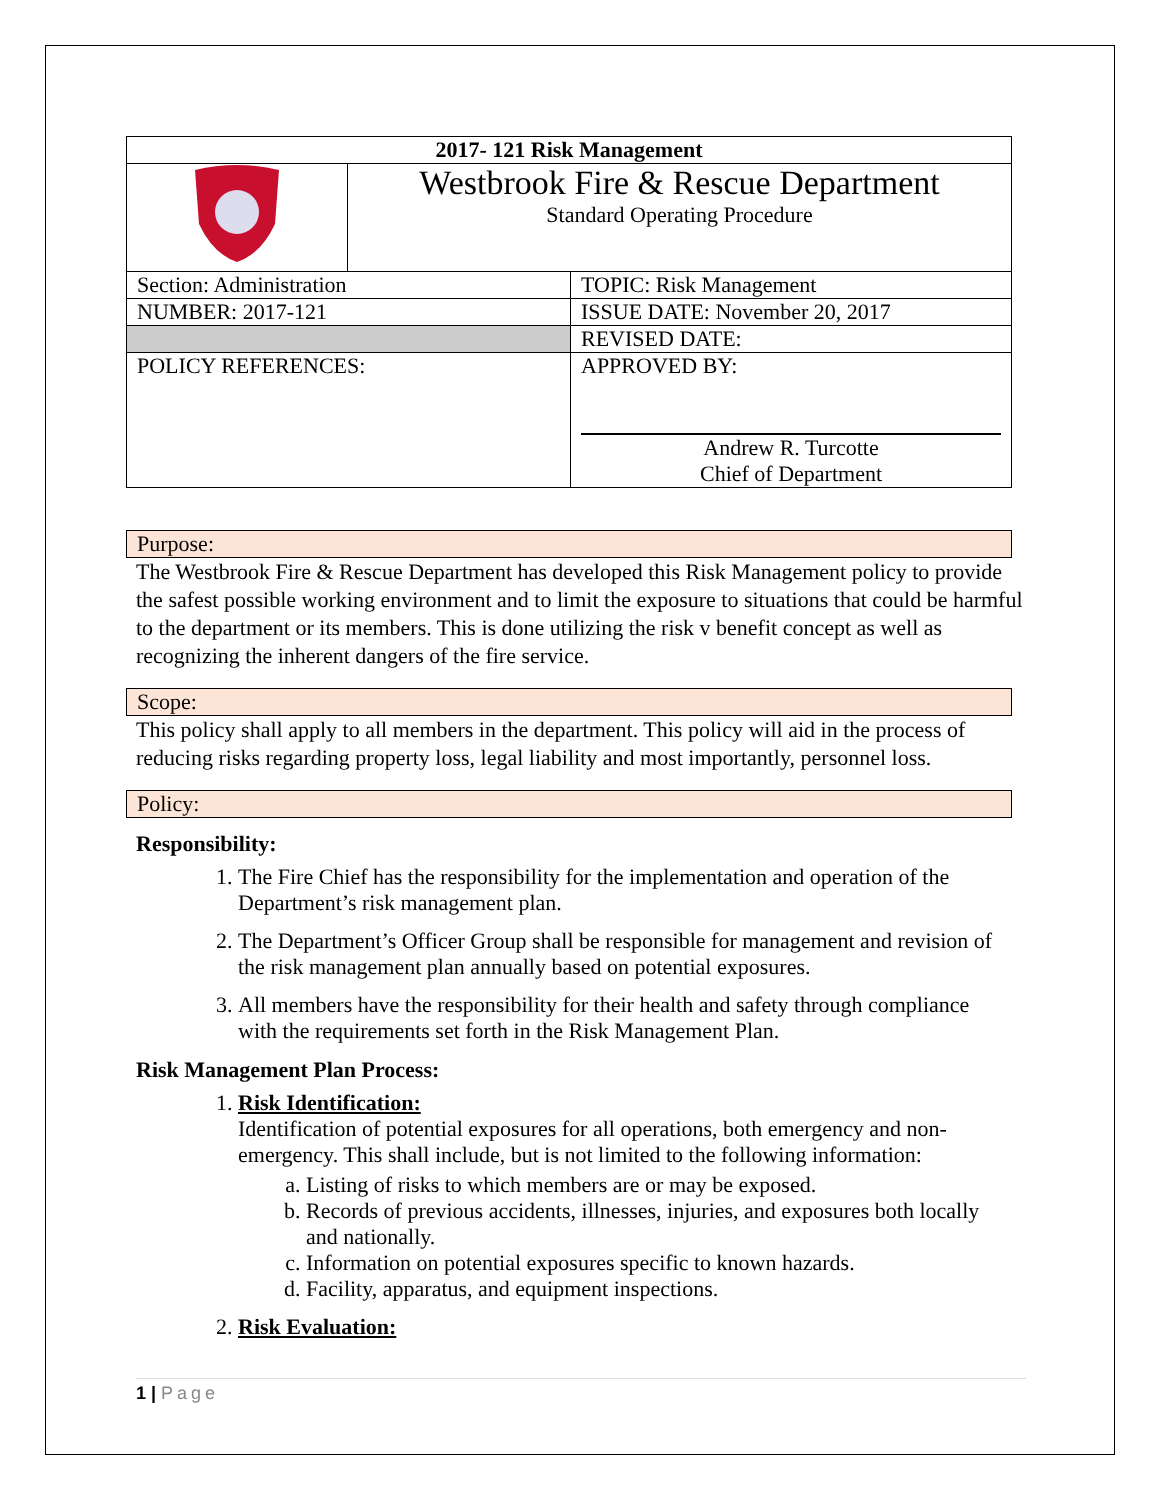| 2017- 121 Risk Management | | |
| | Westbrook Fire & Rescue Department Standard Operating Procedure | |
| Section: Administration | | TOPIC: Risk Management |
| NUMBER: 2017-121 | | ISSUE DATE: November 20, 2017 |
| | | REVISED DATE: |
| POLICY REFERENCES: | | APPROVED BY: Andrew R. Turcotte Chief of Department |
Purpose:
The Westbrook Fire & Rescue Department has developed this Risk Management policy to provide the safest possible working environment and to limit the exposure to situations that could be harmful to the department or its members. This is done utilizing the risk v benefit concept as well as recognizing the inherent dangers of the fire service.
Scope:
This policy shall apply to all members in the department. This policy will aid in the process of reducing risks regarding property loss, legal liability and most importantly, personnel loss.
Policy:
Responsibility:
1. The Fire Chief has the responsibility for the implementation and operation of the Department’s risk management plan.
2. The Department’s Officer Group shall be responsible for management and revision of the risk management plan annually based on potential exposures.
3. All members have the responsibility for their health and safety through compliance with the requirements set forth in the Risk Management Plan.
Risk Management Plan Process:
1. Risk Identification:
Identification of potential exposures for all operations, both emergency and non-emergency. This shall include, but is not limited to the following information:
a. Listing of risks to which members are or may be exposed.
b. Records of previous accidents, illnesses, injuries, and exposures both locally and nationally.
c. Information on potential exposures specific to known hazards.
d. Facility, apparatus, and equipment inspections.
2. Risk Evaluation:
1 | Page